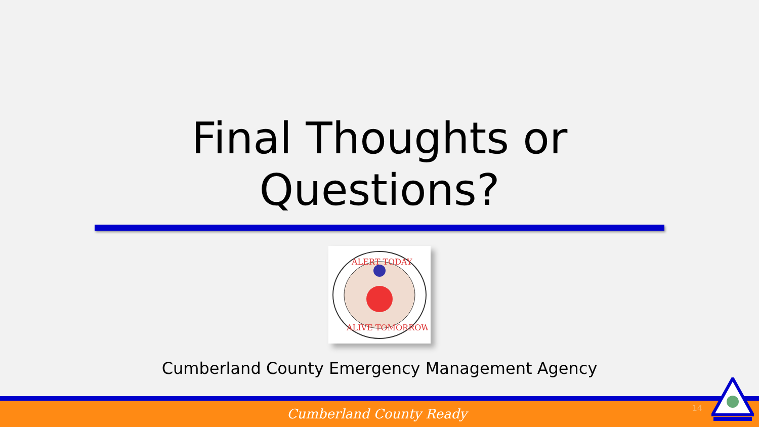Final Thoughts or
Questions?
ALERT TODAY
ALIVE TOMORROW
Cumberland County Emergency Management Agency
Cumberland County Ready
14